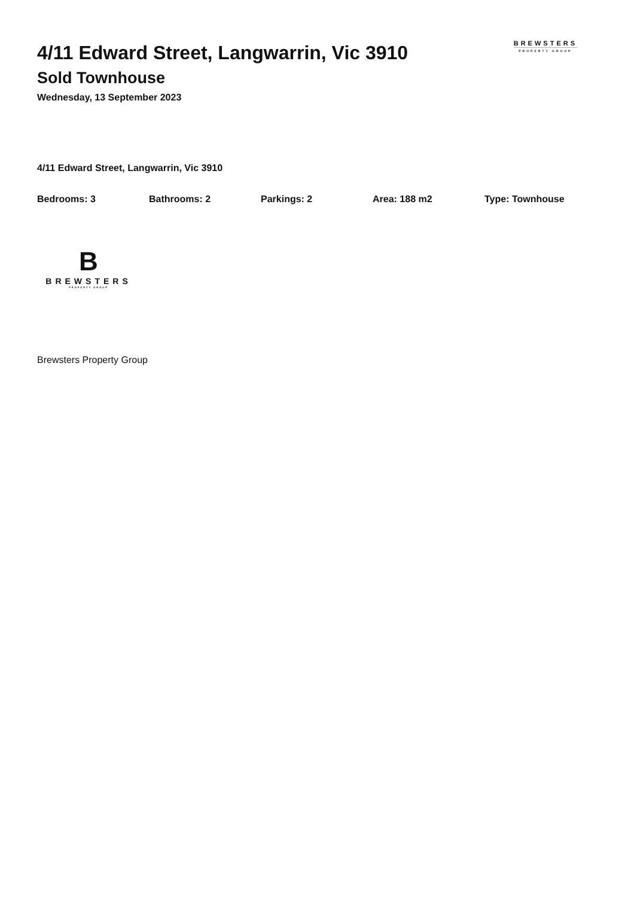BREWSTERS
PROPERTY GROUP
4/11 Edward Street, Langwarrin, Vic 3910
Sold Townhouse
Wednesday, 13 September 2023
4/11 Edward Street, Langwarrin, Vic 3910
Bedrooms: 3 Bathrooms: 2 Parkings: 2 Area: 188 m2 Type: Townhouse
B
BREWSTERS
PROPERTY GROUP
Brewsters Property Group